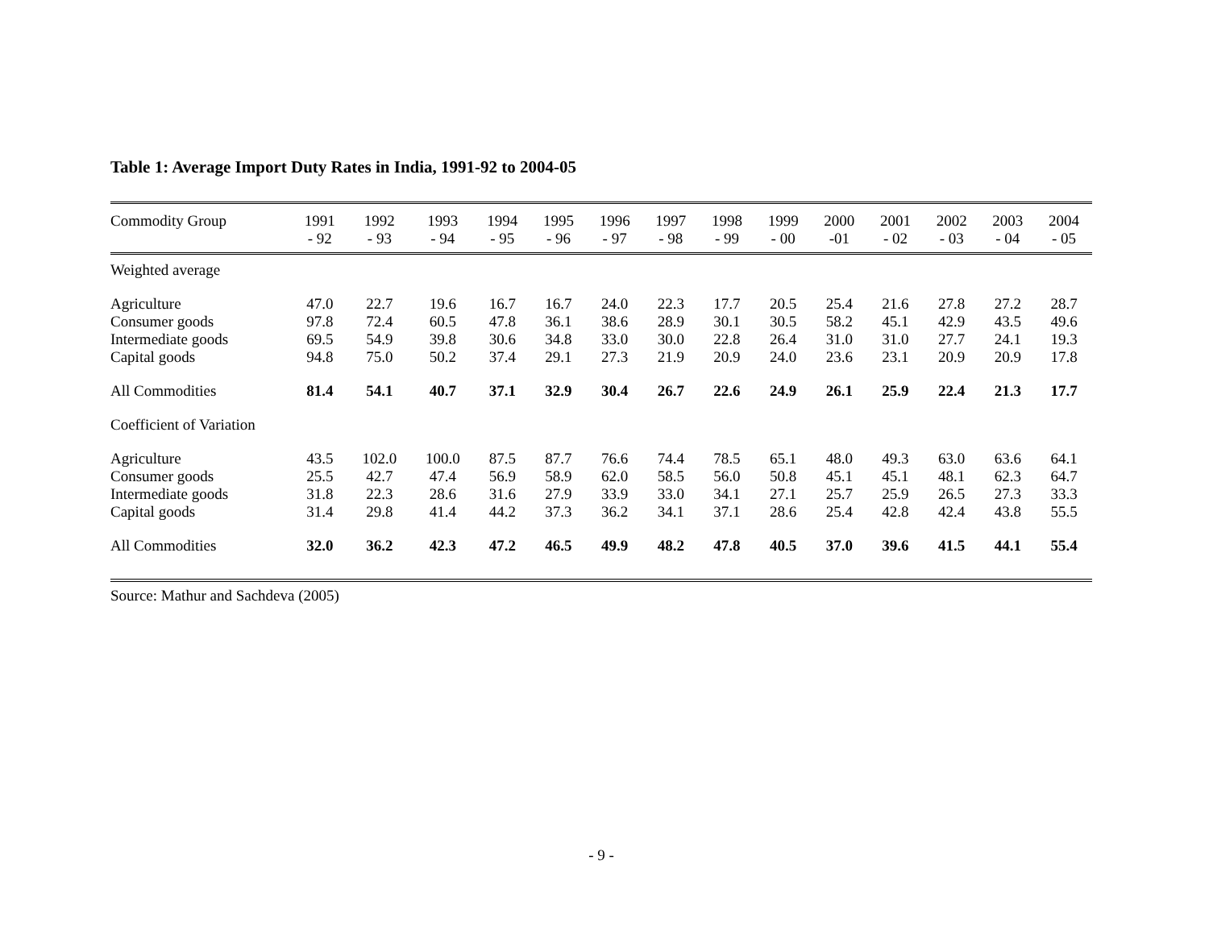Table 1: Average Import Duty Rates in India, 1991-92 to 2004-05
| Commodity Group | 1991 - 92 | 1992 - 93 | 1993 - 94 | 1994 - 95 | 1995 - 96 | 1996 - 97 | 1997 - 98 | 1998 - 99 | 1999 - 00 | 2000 -01 | 2001 - 02 | 2002 - 03 | 2003 - 04 | 2004 - 05 |
| --- | --- | --- | --- | --- | --- | --- | --- | --- | --- | --- | --- | --- | --- | --- |
| Weighted average | | | | | | | | | | | | | | |
| Agriculture | 47.0 | 22.7 | 19.6 | 16.7 | 16.7 | 24.0 | 22.3 | 17.7 | 20.5 | 25.4 | 21.6 | 27.8 | 27.2 | 28.7 |
| Consumer goods | 97.8 | 72.4 | 60.5 | 47.8 | 36.1 | 38.6 | 28.9 | 30.1 | 30.5 | 58.2 | 45.1 | 42.9 | 43.5 | 49.6 |
| Intermediate goods | 69.5 | 54.9 | 39.8 | 30.6 | 34.8 | 33.0 | 30.0 | 22.8 | 26.4 | 31.0 | 31.0 | 27.7 | 24.1 | 19.3 |
| Capital goods | 94.8 | 75.0 | 50.2 | 37.4 | 29.1 | 27.3 | 21.9 | 20.9 | 24.0 | 23.6 | 23.1 | 20.9 | 20.9 | 17.8 |
| All Commodities | 81.4 | 54.1 | 40.7 | 37.1 | 32.9 | 30.4 | 26.7 | 22.6 | 24.9 | 26.1 | 25.9 | 22.4 | 21.3 | 17.7 |
| Coefficient of Variation | | | | | | | | | | | | | | |
| Agriculture | 43.5 | 102.0 | 100.0 | 87.5 | 87.7 | 76.6 | 74.4 | 78.5 | 65.1 | 48.0 | 49.3 | 63.0 | 63.6 | 64.1 |
| Consumer goods | 25.5 | 42.7 | 47.4 | 56.9 | 58.9 | 62.0 | 58.5 | 56.0 | 50.8 | 45.1 | 45.1 | 48.1 | 62.3 | 64.7 |
| Intermediate goods | 31.8 | 22.3 | 28.6 | 31.6 | 27.9 | 33.9 | 33.0 | 34.1 | 27.1 | 25.7 | 25.9 | 26.5 | 27.3 | 33.3 |
| Capital goods | 31.4 | 29.8 | 41.4 | 44.2 | 37.3 | 36.2 | 34.1 | 37.1 | 28.6 | 25.4 | 42.8 | 42.4 | 43.8 | 55.5 |
| All Commodities | 32.0 | 36.2 | 42.3 | 47.2 | 46.5 | 49.9 | 48.2 | 47.8 | 40.5 | 37.0 | 39.6 | 41.5 | 44.1 | 55.4 |
Source: Mathur and Sachdeva (2005)
- 9 -